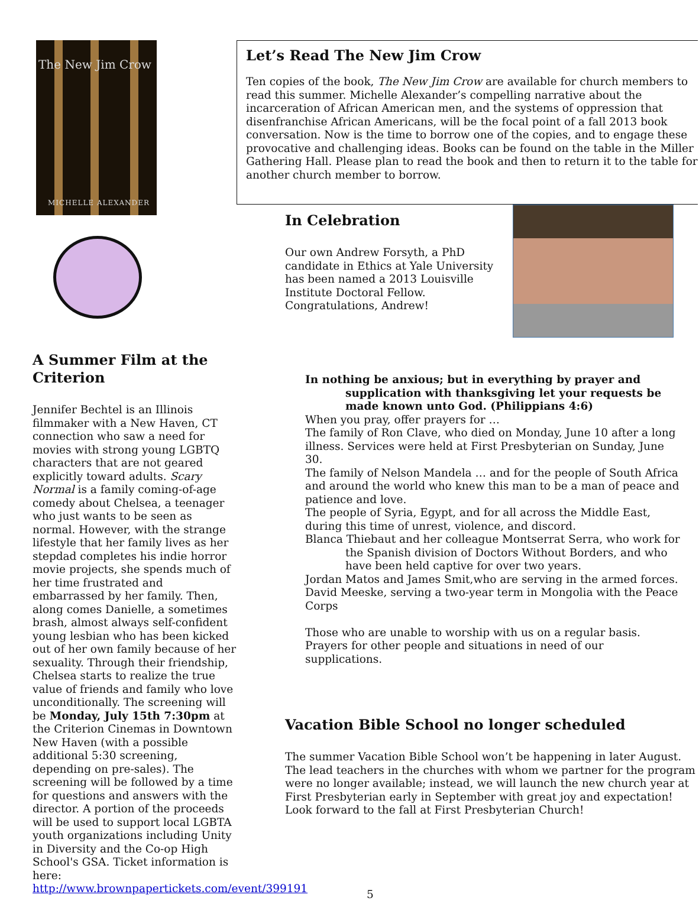The New Jim Crow
MICHELLE ALEXANDER
A Summer Film at the Criterion
Jennifer Bechtel is an Illinois filmmaker with a New Haven, CT connection who saw a need for movies with strong young LGBTQ characters that are not geared explicitly toward adults. Scary Normal is a family coming-of-age comedy about Chelsea, a teenager who just wants to be seen as normal. However, with the strange lifestyle that her family lives as her stepdad completes his indie horror movie projects, she spends much of her time frustrated and embarrassed by her family. Then, along comes Danielle, a sometimes brash, almost always self-confident young lesbian who has been kicked out of her own family because of her sexuality. Through their friendship, Chelsea starts to realize the true value of friends and family who love unconditionally. The screening will be Monday, July 15th 7:30pm at the Criterion Cinemas in Downtown New Haven (with a possible additional 5:30 screening, depending on pre-sales). The screening will be followed by a time for questions and answers with the director. A portion of the proceeds will be used to support local LGBTA youth organizations including Unity in Diversity and the Co-op High School's GSA. Ticket information is here: http://www.brownpapertickets.com/event/399191
Let’s Read The New Jim Crow
Ten copies of the book, The New Jim Crow are available for church members to read this summer. Michelle Alexander’s compelling narrative about the incarceration of African American men, and the systems of oppression that disenfranchise African Americans, will be the focal point of a fall 2013 book conversation. Now is the time to borrow one of the copies, and to engage these provocative and challenging ideas. Books can be found on the table in the Miller Gathering Hall. Please plan to read the book and then to return it to the table for another church member to borrow.
In Celebration
Our own Andrew Forsyth, a PhD candidate in Ethics at Yale University has been named a 2013 Louisville Institute Doctoral Fellow. Congratulations, Andrew!
In nothing be anxious; but in everything by prayer and supplication with thanksgiving let your requests be made known unto God. (Philippians 4:6)
When you pray, offer prayers for …
The family of Ron Clave, who died on Monday, June 10 after a long illness. Services were held at First Presbyterian on Sunday, June 30.
The family of Nelson Mandela … and for the people of South Africa and around the world who knew this man to be a man of peace and patience and love.
The people of Syria, Egypt, and for all across the Middle East, during this time of unrest, violence, and discord.
Blanca Thiebaut and her colleague Montserrat Serra, who work for the Spanish division of Doctors Without Borders, and who have been held captive for over two years.
Jordan Matos and James Smit,who are serving in the armed forces.
David Meeske, serving a two-year term in Mongolia with the Peace Corps
Those who are unable to worship with us on a regular basis.
Prayers for other people and situations in need of our supplications.
Vacation Bible School no longer scheduled
The summer Vacation Bible School won’t be happening in later August. The lead teachers in the churches with whom we partner for the program were no longer available; instead, we will launch the new church year at First Presbyterian early in September with great joy and expectation! Look forward to the fall at First Presbyterian Church!
5